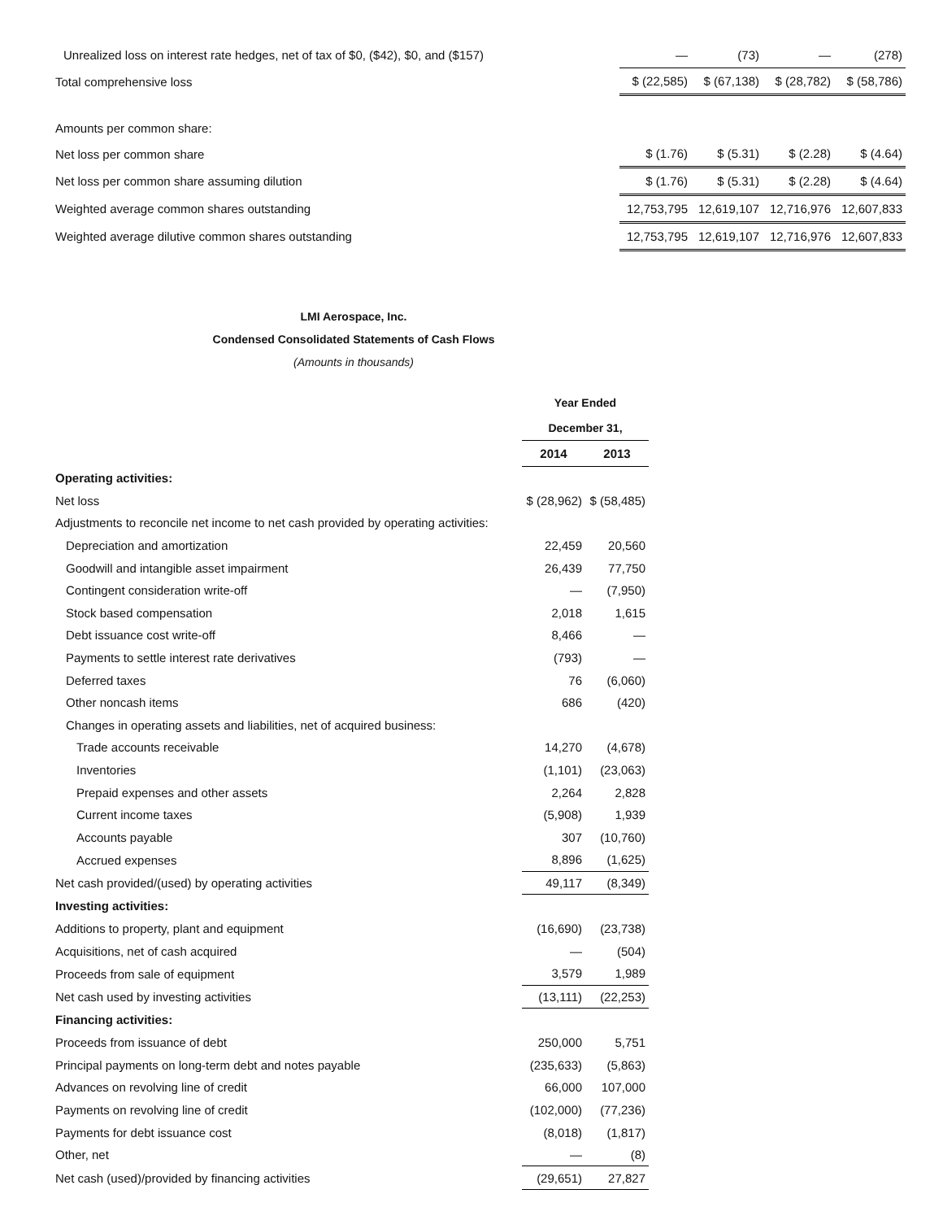| Unrealized loss on interest rate hedges, net of tax of $0, ($42), $0, and ($157) | — | (73) | — | (278) |
| Total comprehensive loss | $ (22,585) | $ (67,138) | $ (28,782) | $ (58,786) |
| Amounts per common share: | | | | |
| Net loss per common share | $ (1.76) | $ (5.31) | $ (2.28) | $ (4.64) |
| Net loss per common share assuming dilution | $ (1.76) | $ (5.31) | $ (2.28) | $ (4.64) |
| Weighted average common shares outstanding | 12,753,795 | 12,619,107 | 12,716,976 | 12,607,833 |
| Weighted average dilutive common shares outstanding | 12,753,795 | 12,619,107 | 12,716,976 | 12,607,833 |
LMI Aerospace, Inc.
Condensed Consolidated Statements of Cash Flows
(Amounts in thousands)
| | Year Ended | |
| | December 31, | |
| | 2014 | 2013 |
| Operating activities: | | |
| Net loss | $ (28,962) | $ (58,485) |
| Adjustments to reconcile net income to net cash provided by operating activities: | | |
| Depreciation and amortization | 22,459 | 20,560 |
| Goodwill and intangible asset impairment | 26,439 | 77,750 |
| Contingent consideration write-off | — | (7,950) |
| Stock based compensation | 2,018 | 1,615 |
| Debt issuance cost write-off | 8,466 | — |
| Payments to settle interest rate derivatives | (793) | — |
| Deferred taxes | 76 | (6,060) |
| Other noncash items | 686 | (420) |
| Changes in operating assets and liabilities, net of acquired business: | | |
| Trade accounts receivable | 14,270 | (4,678) |
| Inventories | (1,101) | (23,063) |
| Prepaid expenses and other assets | 2,264 | 2,828 |
| Current income taxes | (5,908) | 1,939 |
| Accounts payable | 307 | (10,760) |
| Accrued expenses | 8,896 | (1,625) |
| Net cash provided/(used) by operating activities | 49,117 | (8,349) |
| Investing activities: | | |
| Additions to property, plant and equipment | (16,690) | (23,738) |
| Acquisitions, net of cash acquired | — | (504) |
| Proceeds from sale of equipment | 3,579 | 1,989 |
| Net cash used by investing activities | (13,111) | (22,253) |
| Financing activities: | | |
| Proceeds from issuance of debt | 250,000 | 5,751 |
| Principal payments on long-term debt and notes payable | (235,633) | (5,863) |
| Advances on revolving line of credit | 66,000 | 107,000 |
| Payments on revolving line of credit | (102,000) | (77,236) |
| Payments for debt issuance cost | (8,018) | (1,817) |
| Other, net | — | (8) |
| Net cash (used)/provided by financing activities | (29,651) | 27,827 |